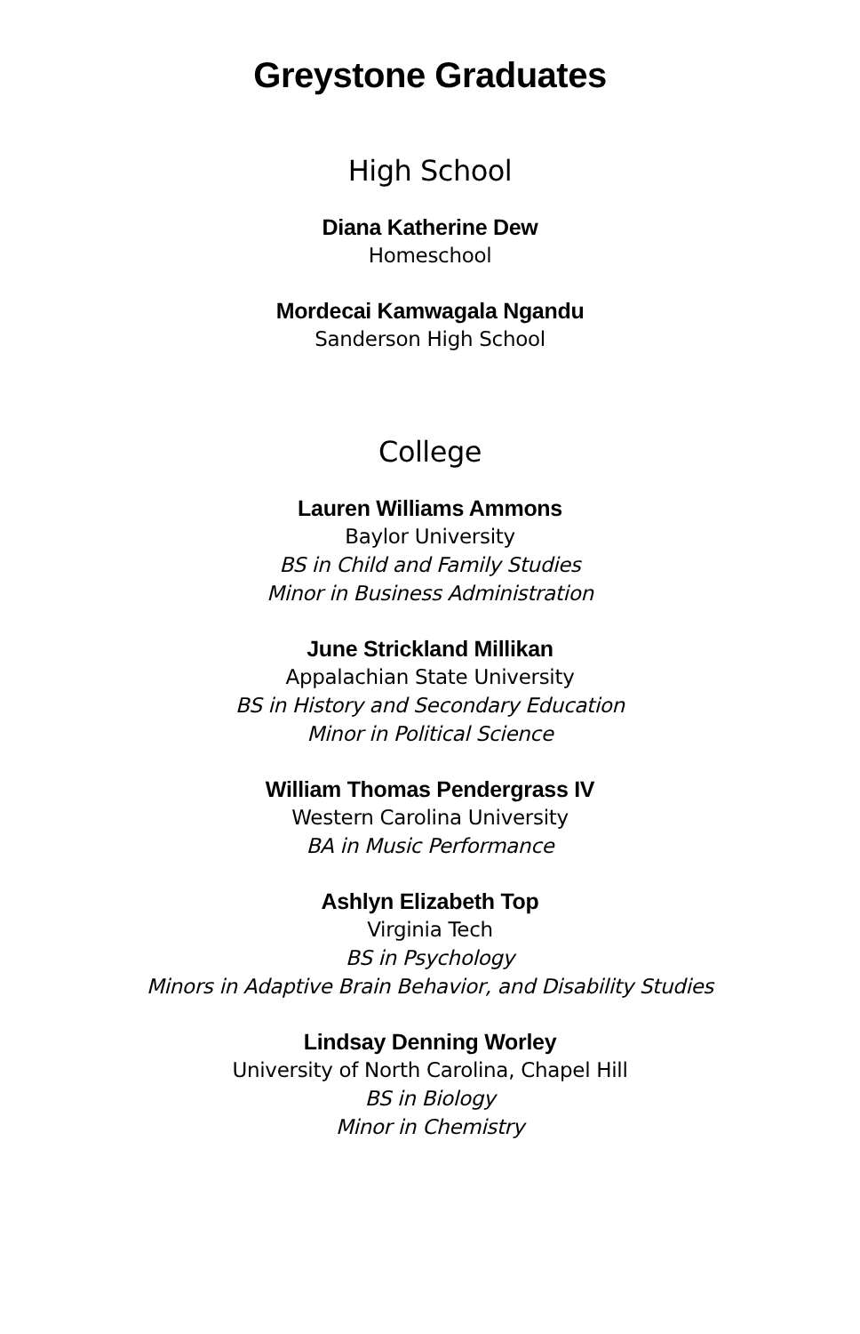Greystone Graduates
High School
Diana Katherine Dew
Homeschool
Mordecai Kamwagala Ngandu
Sanderson High School
College
Lauren Williams Ammons
Baylor University
BS in Child and Family Studies
Minor in Business Administration
June Strickland Millikan
Appalachian State University
BS in History and Secondary Education
Minor in Political Science
William Thomas Pendergrass IV
Western Carolina University
BA in Music Performance
Ashlyn Elizabeth Top
Virginia Tech
BS in Psychology
Minors in Adaptive Brain Behavior, and Disability Studies
Lindsay Denning Worley
University of North Carolina, Chapel Hill
BS in Biology
Minor in Chemistry